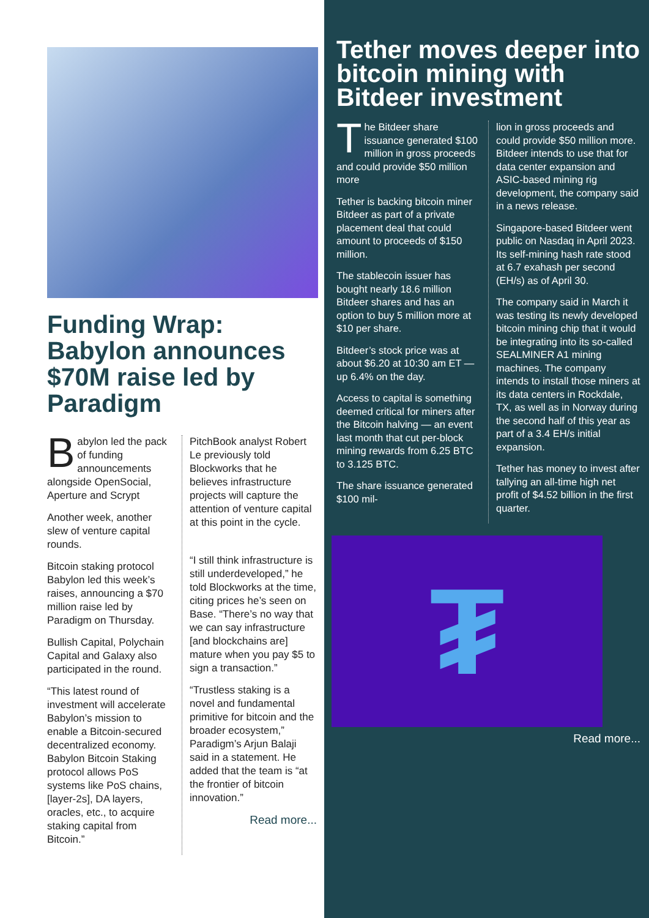Funding Wrap: Babylon announces $70M raise led by Paradigm
Babylon led the pack of funding announcements alongside OpenSocial, Aperture and Scrypt
Another week, another slew of venture capital rounds.
Bitcoin staking protocol Babylon led this week’s raises, announcing a $70 million raise led by Paradigm on Thursday.
Bullish Capital, Polychain Capital and Galaxy also participated in the round.
“This latest round of investment will accelerate Babylon’s mission to enable a Bitcoin-secured decentralized economy. Babylon Bitcoin Staking protocol allows PoS systems like PoS chains, [layer-2s], DA layers, oracles, etc., to acquire staking capital from Bitcoin.”
PitchBook analyst Robert Le previously told Blockworks that he believes infrastructure projects will capture the attention of venture capital at this point in the cycle.
“I still think infrastructure is still underdeveloped,” he told Blockworks at the time, citing prices he’s seen on Base. “There’s no way that we can say infrastructure [and blockchains are] mature when you pay $5 to sign a transaction.”
“Trustless staking is a novel and fundamental primitive for bitcoin and the broader ecosystem,” Paradigm’s Arjun Balaji said in a statement. He added that the team is “at the frontier of bitcoin innovation.”
Read more...
Tether moves deeper into bitcoin mining with Bitdeer investment
The Bitdeer share issuance generated $100 million in gross proceeds and could provide $50 million more
Tether is backing bitcoin miner Bitdeer as part of a private placement deal that could amount to proceeds of $150 million.
The stablecoin issuer has bought nearly 18.6 million Bitdeer shares and has an option to buy 5 million more at $10 per share.
Bitdeer’s stock price was at about $6.20 at 10:30 am ET — up 6.4% on the day.
Access to capital is something deemed critical for miners after the Bitcoin halving — an event last month that cut per-block mining rewards from 6.25 BTC to 3.125 BTC.
The share issuance generated $100 mil-
lion in gross proceeds and could provide $50 million more. Bitdeer intends to use that for data center expansion and ASIC-based mining rig development, the company said in a news release.
Singapore-based Bitdeer went public on Nasdaq in April 2023. Its self-mining hash rate stood at 6.7 exahash per second (EH/s) as of April 30.
The company said in March it was testing its newly developed bitcoin mining chip that it would be integrating into its so-called SEALMINER A1 mining machines. The company intends to install those miners at its data centers in Rockdale, TX, as well as in Norway during the second half of this year as part of a 3.4 EH/s initial expansion.
Tether has money to invest after tallying an all-time high net profit of $4.52 billion in the first quarter.
₮
Read more...